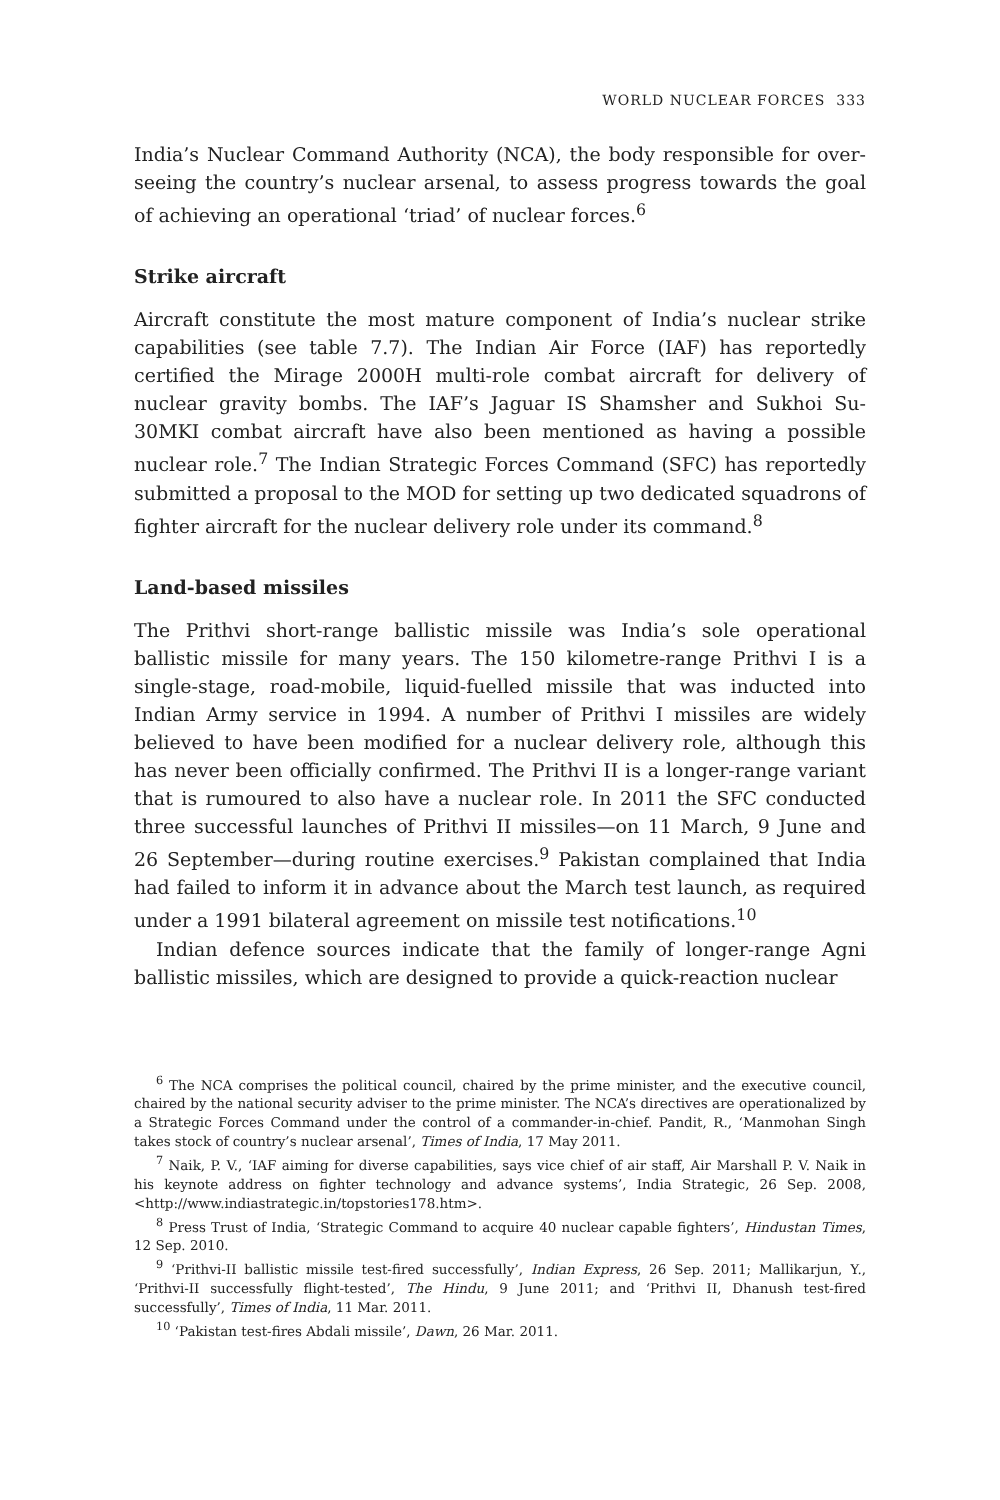WORLD NUCLEAR FORCES 333
India’s Nuclear Command Authority (NCA), the body responsible for over­seeing the country’s nuclear arsenal, to assess progress towards the goal of achieving an operational ‘triad’ of nuclear forces.<sup>6</sup>
Strike aircraft
Aircraft constitute the most mature component of India’s nuclear strike capabilities (see table 7.7). The Indian Air Force (IAF) has reportedly certified the Mirage 2000H multi-role combat aircraft for delivery of nuclear gravity bombs. The IAF’s Jaguar IS Shamsher and Sukhoi Su-30MKI combat aircraft have also been mentioned as having a possible nuclear role.<sup>7</sup> The Indian Strategic Forces Command (SFC) has reportedly submitted a proposal to the MOD for setting up two dedicated squadrons of fighter aircraft for the nuclear delivery role under its command.<sup>8</sup>
Land-based missiles
The Prithvi short-range ballistic missile was India’s sole operational ballistic missile for many years. The 150 kilometre-range Prithvi I is a single-stage, road-mobile, liquid-fuelled missile that was inducted into Indian Army service in 1994. A number of Prithvi I missiles are widely believed to have been modified for a nuclear delivery role, although this has never been officially confirmed. The Prithvi II is a longer-range variant that is rumoured to also have a nuclear role. In 2011 the SFC conducted three successful launches of Prithvi II missiles—on 11 March, 9 June and 26 Sep­tember—during routine exercises.<sup>9</sup> Pakistan complained that India had failed to inform it in advance about the March test launch, as required under a 1991 bilateral agreement on missile test notifications.<sup>10</sup>
Indian defence sources indicate that the family of longer-range Agni ballistic missiles, which are designed to provide a quick-reaction nuclear
<sup>6</sup> The NCA comprises the political council, chaired by the prime minister, and the executive coun­cil, chaired by the national security adviser to the prime minister. The NCA’s directives are oper­ationalized by a Strategic Forces Command under the control of a commander-in-chief. Pandit, R., ‘Manmohan Singh takes stock of country’s nuclear arsenal’, Times of India, 17 May 2011.
<sup>7</sup> Naik, P. V., ‘IAF aiming for diverse capabilities, says vice chief of air staff, Air Marshall P. V. Naik in his keynote address on fighter technology and advance systems’, India Strategic, 26 Sep. 2008, <http://www.indiastrategic.in/topstories178.htm>.
<sup>8</sup> Press Trust of India, ‘Strategic Command to acquire 40 nuclear capable fighters’, Hindustan Times, 12 Sep. 2010.
<sup>9</sup> ‘Prithvi-II ballistic missile test-fired successfully’, Indian Express, 26 Sep. 2011; Mallikarjun, Y., ‘Prithvi-II successfully flight-tested’, The Hindu, 9 June 2011; and ‘Prithvi II, Dhanush test-fired successfully’, Times of India, 11 Mar. 2011.
<sup>10</sup> ‘Pakistan test-fires Abdali missile’, Dawn, 26 Mar. 2011.